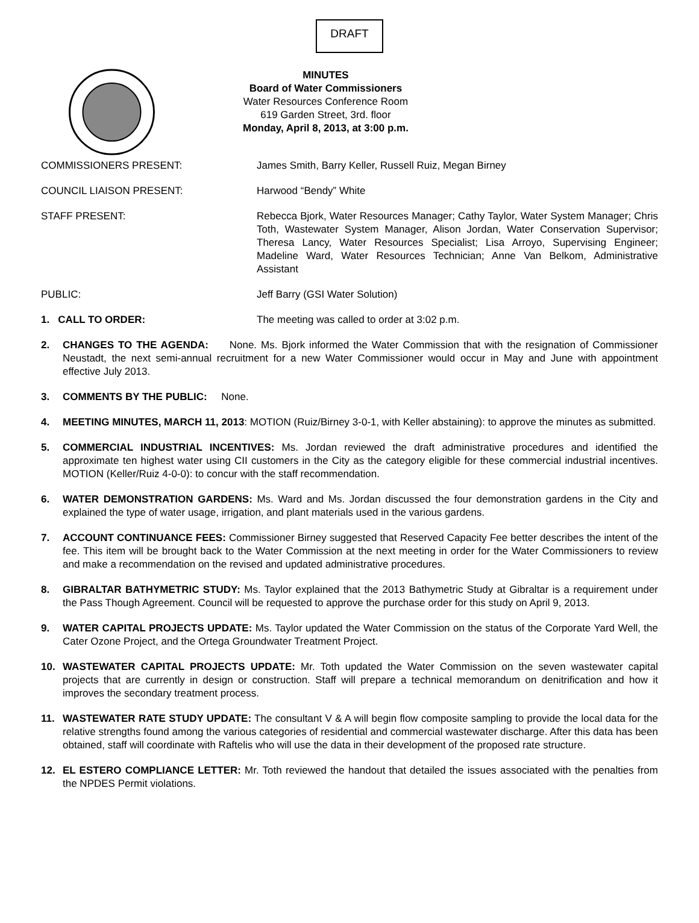DRAFT
MINUTES
Board of Water Commissioners
Water Resources Conference Room
619 Garden Street, 3rd. floor
Monday, April 8, 2013, at 3:00 p.m.
COMMISSIONERS PRESENT: James Smith, Barry Keller, Russell Ruiz, Megan Birney
COUNCIL LIAISON PRESENT: Harwood “Bendy” White
STAFF PRESENT: Rebecca Bjork, Water Resources Manager; Cathy Taylor, Water System Manager; Chris Toth, Wastewater System Manager, Alison Jordan, Water Conservation Supervisor; Theresa Lancy, Water Resources Specialist; Lisa Arroyo, Supervising Engineer; Madeline Ward, Water Resources Technician; Anne Van Belkom, Administrative Assistant
PUBLIC: Jeff Barry (GSI Water Solution)
1. CALL TO ORDER: The meeting was called to order at 3:02 p.m.
2. CHANGES TO THE AGENDA: None. Ms. Bjork informed the Water Commission that with the resignation of Commissioner Neustadt, the next semi-annual recruitment for a new Water Commissioner would occur in May and June with appointment effective July 2013.
3. COMMENTS BY THE PUBLIC: None.
4. MEETING MINUTES, MARCH 11, 2013: MOTION (Ruiz/Birney 3-0-1, with Keller abstaining): to approve the minutes as submitted.
5. COMMERCIAL INDUSTRIAL INCENTIVES: Ms. Jordan reviewed the draft administrative procedures and identified the approximate ten highest water using CII customers in the City as the category eligible for these commercial industrial incentives. MOTION (Keller/Ruiz 4-0-0): to concur with the staff recommendation.
6. WATER DEMONSTRATION GARDENS: Ms. Ward and Ms. Jordan discussed the four demonstration gardens in the City and explained the type of water usage, irrigation, and plant materials used in the various gardens.
7. ACCOUNT CONTINUANCE FEES: Commissioner Birney suggested that Reserved Capacity Fee better describes the intent of the fee. This item will be brought back to the Water Commission at the next meeting in order for the Water Commissioners to review and make a recommendation on the revised and updated administrative procedures.
8. GIBRALTAR BATHYMETRIC STUDY: Ms. Taylor explained that the 2013 Bathymetric Study at Gibraltar is a requirement under the Pass Though Agreement. Council will be requested to approve the purchase order for this study on April 9, 2013.
9. WATER CAPITAL PROJECTS UPDATE: Ms. Taylor updated the Water Commission on the status of the Corporate Yard Well, the Cater Ozone Project, and the Ortega Groundwater Treatment Project.
10. WASTEWATER CAPITAL PROJECTS UPDATE: Mr. Toth updated the Water Commission on the seven wastewater capital projects that are currently in design or construction. Staff will prepare a technical memorandum on denitrification and how it improves the secondary treatment process.
11. WASTEWATER RATE STUDY UPDATE: The consultant V & A will begin flow composite sampling to provide the local data for the relative strengths found among the various categories of residential and commercial wastewater discharge. After this data has been obtained, staff will coordinate with Raftelis who will use the data in their development of the proposed rate structure.
12. EL ESTERO COMPLIANCE LETTER: Mr. Toth reviewed the handout that detailed the issues associated with the penalties from the NPDES Permit violations.